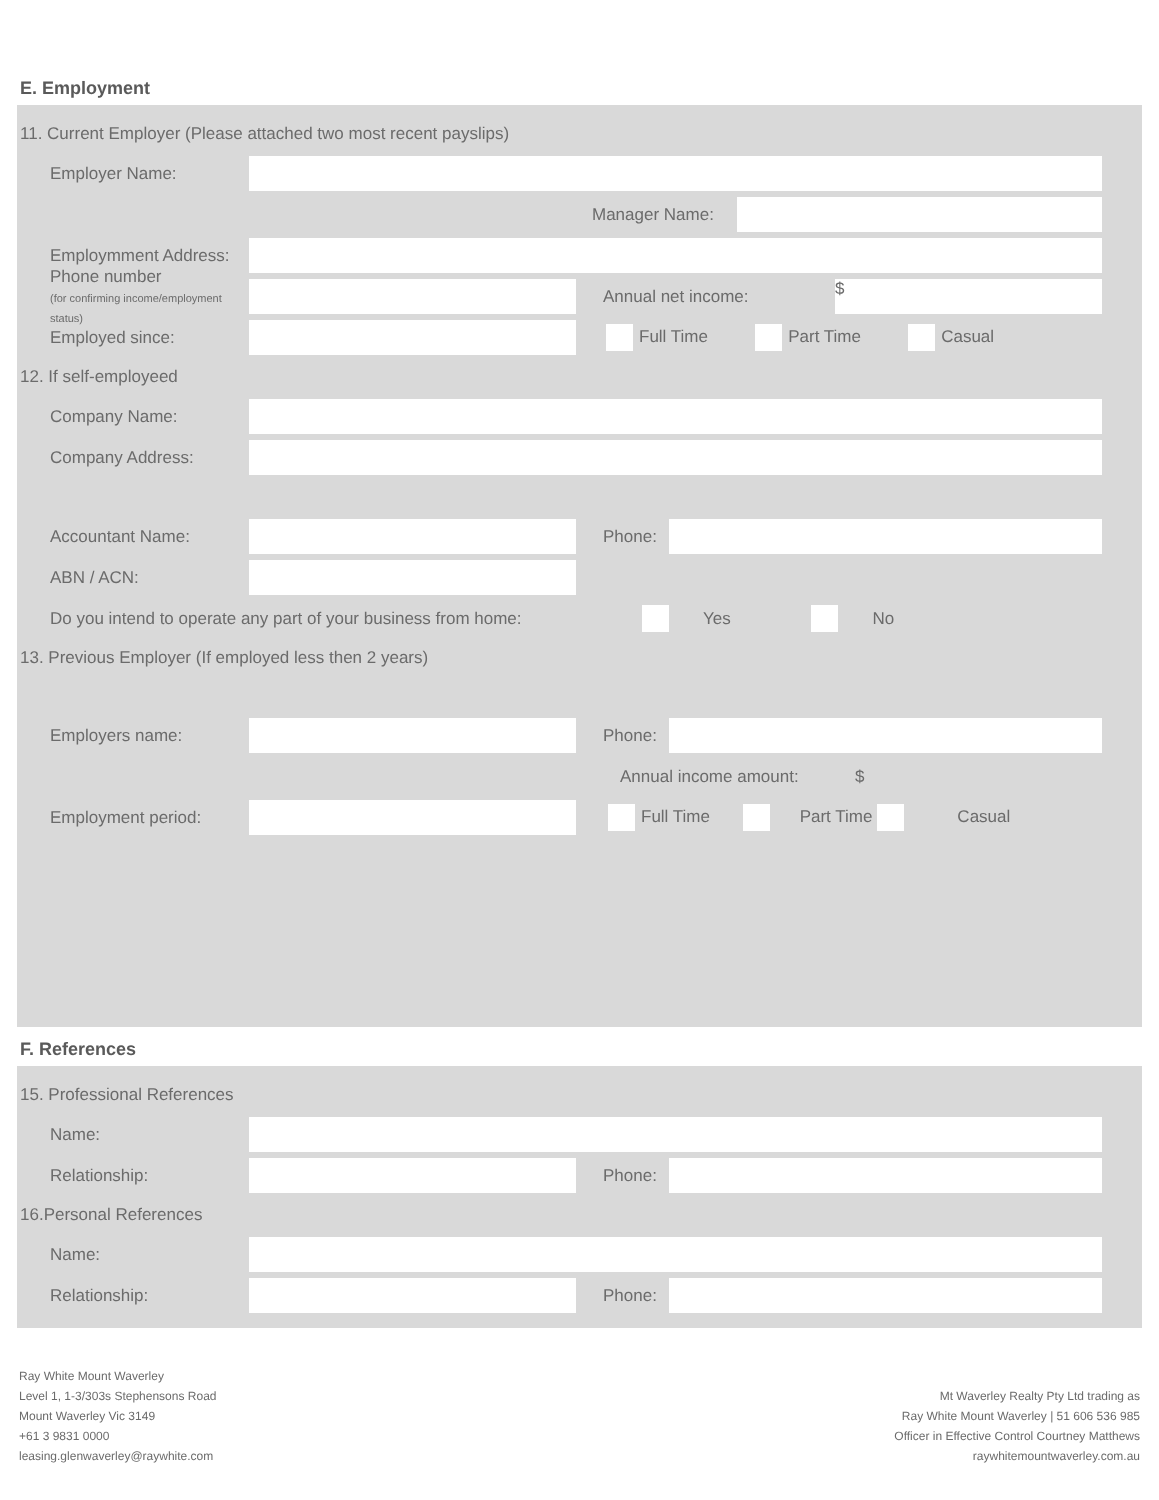E. Employment
11. Current Employer (Please attached two most recent payslips)
Employer Name:
Manager Name:
Employmment Address:
Phone number
(for confirming income/employment status)
Annual net income:
$
Employed since:
Full Time Part Time Casual
12. If self-employeed
Company Name:
Company Address:
Accountant Name: Phone:
ABN / ACN:
Do you intend to operate any part of your business from home: Yes No
13. Previous Employer (If employed less then 2 years)
Employers name: Phone:
Annual income amount: $
Employment period:
Full Time Part Time Casual
F. References
15. Professional References
Name:
Relationship: Phone:
16.Personal References
Name:
Relationship: Phone:
Ray White Mount Waverley
Level 1, 1-3/303s Stephensons Road
Mount Waverley Vic 3149
+61 3 9831 0000
leasing.glenwaverley@raywhite.com
Mt Waverley Realty Pty Ltd trading as
Ray White Mount Waverley | 51 606 536 985
Officer in Effective Control Courtney Matthews
raywhitemountwaverley.com.au